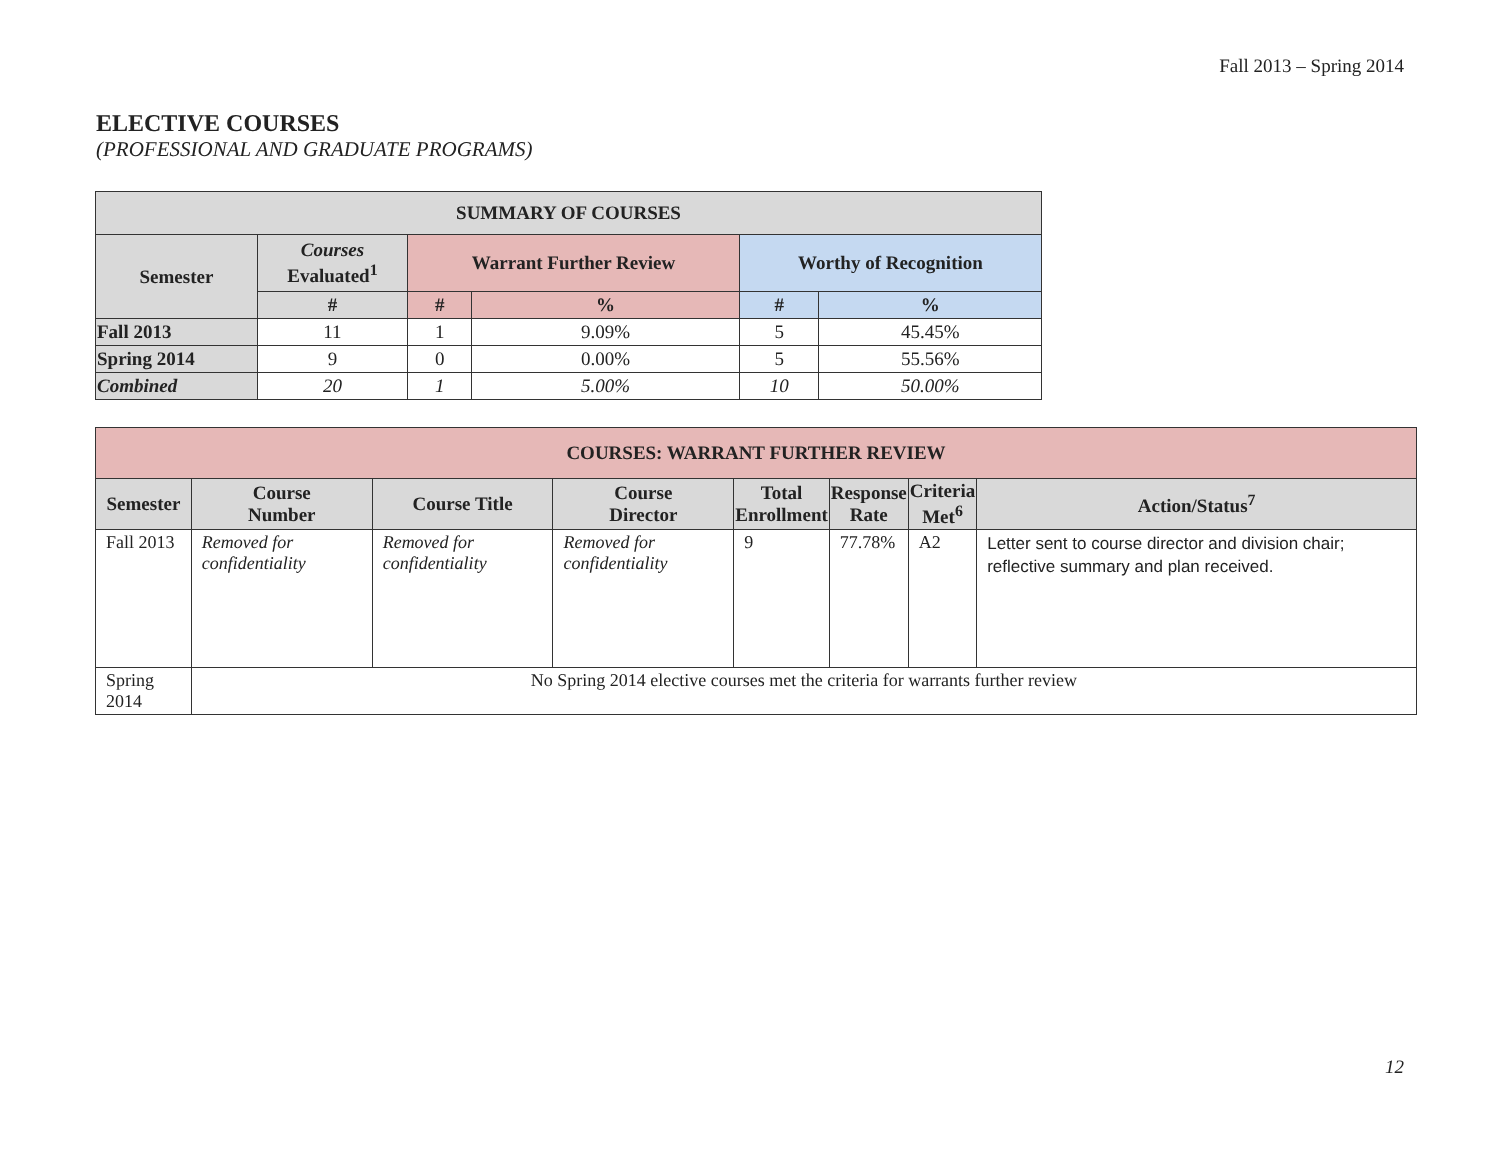Fall 2013 – Spring 2014
ELECTIVE COURSES
(PROFESSIONAL AND GRADUATE PROGRAMS)
| SUMMARY OF COURSES | | | | | |
| --- | --- | --- | --- | --- | --- |
| Semester | Courses Evaluated<sup>1</sup> | Warrant Further Review | | Worthy of Recognition | |
| | # | # | % | # | % |
| Fall 2013 | 11 | 1 | 9.09% | 5 | 45.45% |
| Spring 2014 | 9 | 0 | 0.00% | 5 | 55.56% |
| Combined | 20 | 1 | 5.00% | 10 | 50.00% |
| COURSES: WARRANT FURTHER REVIEW | | | | | | | |
| --- | --- | --- | --- | --- | --- | --- | --- |
| Semester | Course Number | Course Title | Course Director | Total Enrollment | Response Rate | Criteria Met<sup>6</sup> | Action/Status<sup>7</sup> |
| Fall 2013 | Removed for confidentiality | Removed for confidentiality | Removed for confidentiality | 9 | 77.78% | A2 | Letter sent to course director and division chair; reflective summary and plan received. |
| Spring 2014 | No Spring 2014 elective courses met the criteria for warrants further review | | | | | | |
12